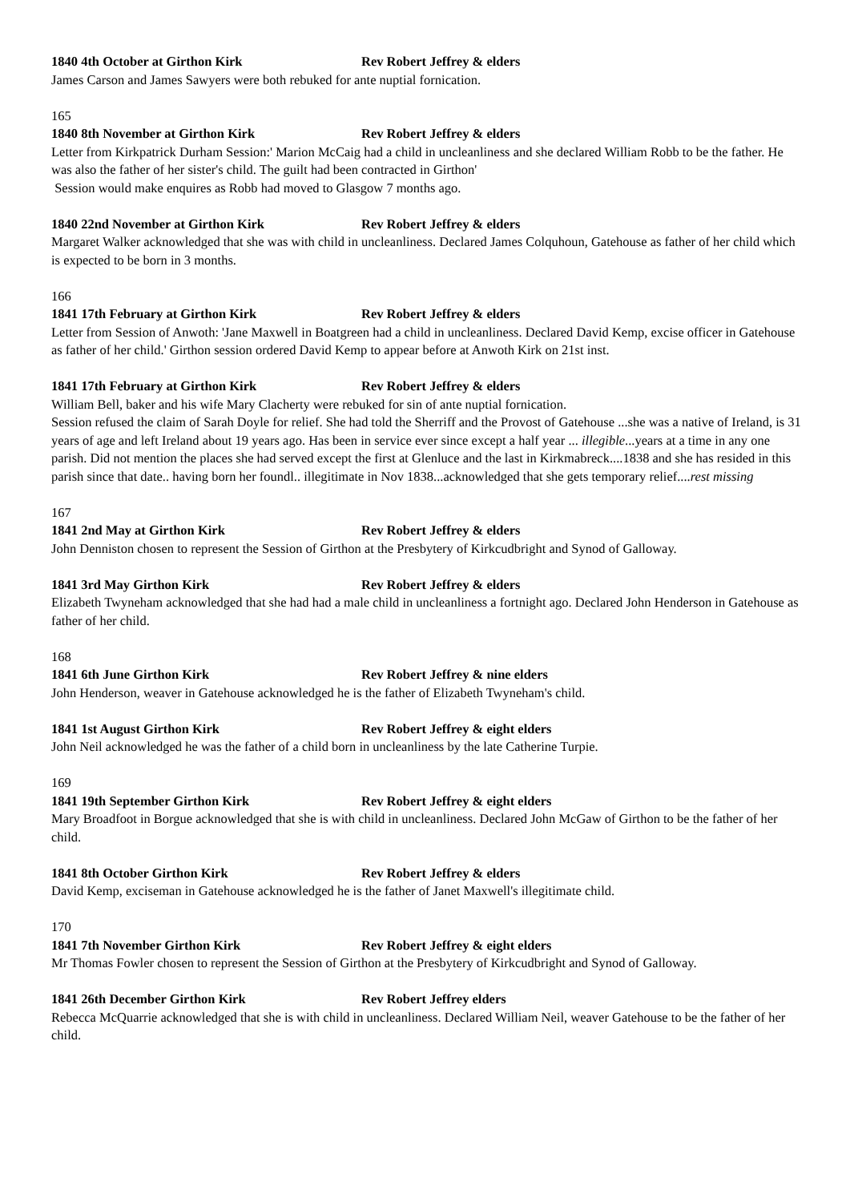1840 4th October at Girthon Kirk Rev Robert Jeffrey & elders
James Carson and James Sawyers were both rebuked for ante nuptial fornication.
165
1840 8th November at Girthon Kirk Rev Robert Jeffrey & elders
Letter from Kirkpatrick Durham Session:' Marion McCaig had a child in uncleanliness and she declared William Robb to be the father. He was also the father of her sister's child. The guilt had been contracted in Girthon'
Session would make enquires as Robb had moved to Glasgow 7 months ago.
1840 22nd November at Girthon Kirk Rev Robert Jeffrey & elders
Margaret Walker acknowledged that she was with child in uncleanliness. Declared James Colquhoun, Gatehouse as father of her child which is expected to be born in 3 months.
166
1841 17th February at Girthon Kirk Rev Robert Jeffrey & elders
Letter from Session of Anwoth: 'Jane Maxwell in Boatgreen had a child in uncleanliness. Declared David Kemp, excise officer in Gatehouse as father of her child.' Girthon session ordered David Kemp to appear before at Anwoth Kirk on 21st inst.
1841 17th February at Girthon Kirk Rev Robert Jeffrey & elders
William Bell, baker and his wife Mary Clacherty were rebuked for sin of ante nuptial fornication.
Session refused the claim of Sarah Doyle for relief. She had told the Sherriff and the Provost of Gatehouse ...she was a native of Ireland, is 31 years of age and left Ireland about 19 years ago. Has been in service ever since except a half year ... illegible...years at a time in any one parish. Did not mention the places she had served except the first at Glenluce and the last in Kirkmabreck....1838 and she has resided in this parish since that date.. having born her foundl.. illegitimate in Nov 1838...acknowledged that she gets temporary relief....rest missing
167
1841 2nd May at Girthon Kirk Rev Robert Jeffrey & elders
John Denniston chosen to represent the Session of Girthon at the Presbytery of Kirkcudbright and Synod of Galloway.
1841 3rd May Girthon Kirk Rev Robert Jeffrey & elders
Elizabeth Twyneham acknowledged that she had had a male child in uncleanliness a fortnight ago. Declared John Henderson in Gatehouse as father of her child.
168
1841 6th June Girthon Kirk Rev Robert Jeffrey & nine elders
John Henderson, weaver in Gatehouse acknowledged he is the father of Elizabeth Twyneham's child.
1841 1st August Girthon Kirk Rev Robert Jeffrey & eight elders
John Neil acknowledged he was the father of a child born in uncleanliness by the late Catherine Turpie.
169
1841 19th September Girthon Kirk Rev Robert Jeffrey & eight elders
Mary Broadfoot in Borgue acknowledged that she is with child in uncleanliness. Declared John McGaw of Girthon to be the father of her child.
1841 8th October Girthon Kirk Rev Robert Jeffrey & elders
David Kemp, exciseman in Gatehouse acknowledged he is the father of Janet Maxwell's illegitimate child.
170
1841 7th November Girthon Kirk Rev Robert Jeffrey & eight elders
Mr Thomas Fowler chosen to represent the Session of Girthon at the Presbytery of Kirkcudbright and Synod of Galloway.
1841 26th December Girthon Kirk Rev Robert Jeffrey elders
Rebecca McQuarrie acknowledged that she is with child in uncleanliness. Declared William Neil, weaver Gatehouse to be the father of her child.